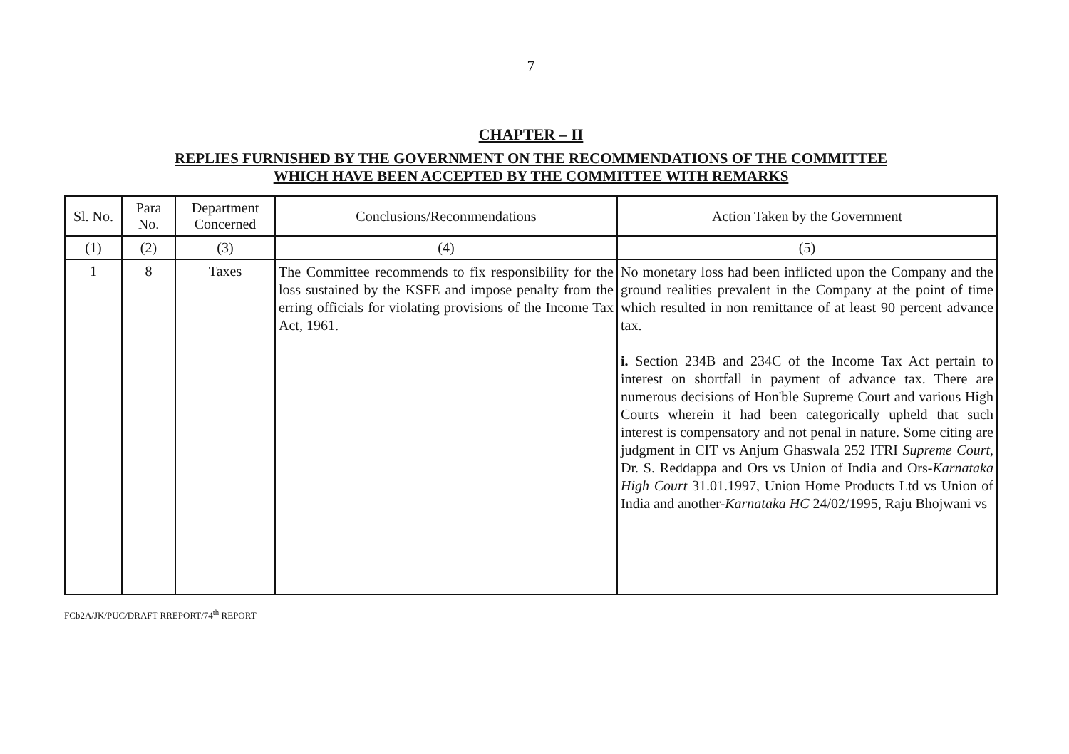7
CHAPTER – II
REPLIES FURNISHED BY THE GOVERNMENT ON THE RECOMMENDATIONS OF THE COMMITTEE
WHICH HAVE BEEN ACCEPTED BY THE COMMITTEE WITH REMARKS
| Sl. No. | Para No. | Department Concerned | Conclusions/Recommendations | Action Taken by the Government |
| --- | --- | --- | --- | --- |
| (1) | (2) | (3) | (4) | (5) |
| 1 | 8 | Taxes | The Committee recommends to fix responsibility for the loss sustained by the KSFE and impose penalty from the erring officials for violating provisions of the Income Tax Act, 1961. | No monetary loss had been inflicted upon the Company and the ground realities prevalent in the Company at the point of time which resulted in non remittance of at least 90 percent advance tax. i. Section 234B and 234C of the Income Tax Act pertain to interest on shortfall in payment of advance tax. There are numerous decisions of Hon'ble Supreme Court and various High Courts wherein it had been categorically upheld that such interest is compensatory and not penal in nature. Some citing are judgment in CIT vs Anjum Ghaswala 252 ITRI Supreme Court , Dr. S. Reddappa and Ors vs Union of India and Ors- Karnataka High Court 31.01.1997, Union Home Products Ltd vs Union of India and another- Karnataka HC 24/02/1995, Raju Bhojwani vs |
FCb2A/JK/PUC/DRAFT RREPORT/74<sup>th</sup> REPORT